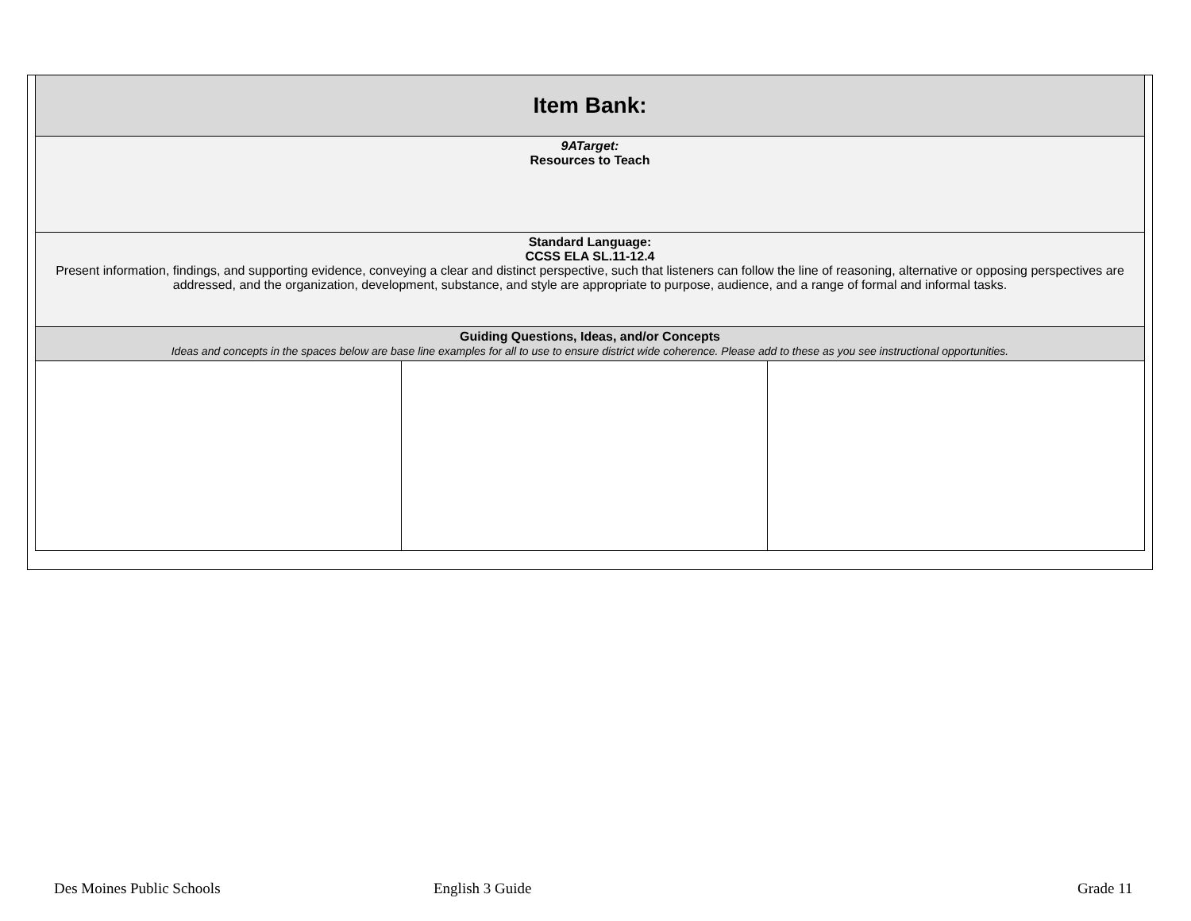| Item Bank: | | |
| 9ATarget: Resources to Teach | | |
| Standard Language: CCSS ELA SL.11-12.4 Present information, findings, and supporting evidence, conveying a clear and distinct perspective, such that listeners can follow the line of reasoning, alternative or opposing perspectives are addressed, and the organization, development, substance, and style are appropriate to purpose, audience, and a range of formal and informal tasks. | | |
| Guiding Questions, Ideas, and/or Concepts Ideas and concepts in the spaces below are base line examples for all to use to ensure district wide coherence. Please add to these as you see instructional opportunities. | | |
Des Moines Public Schools English 3 Guide Grade 11